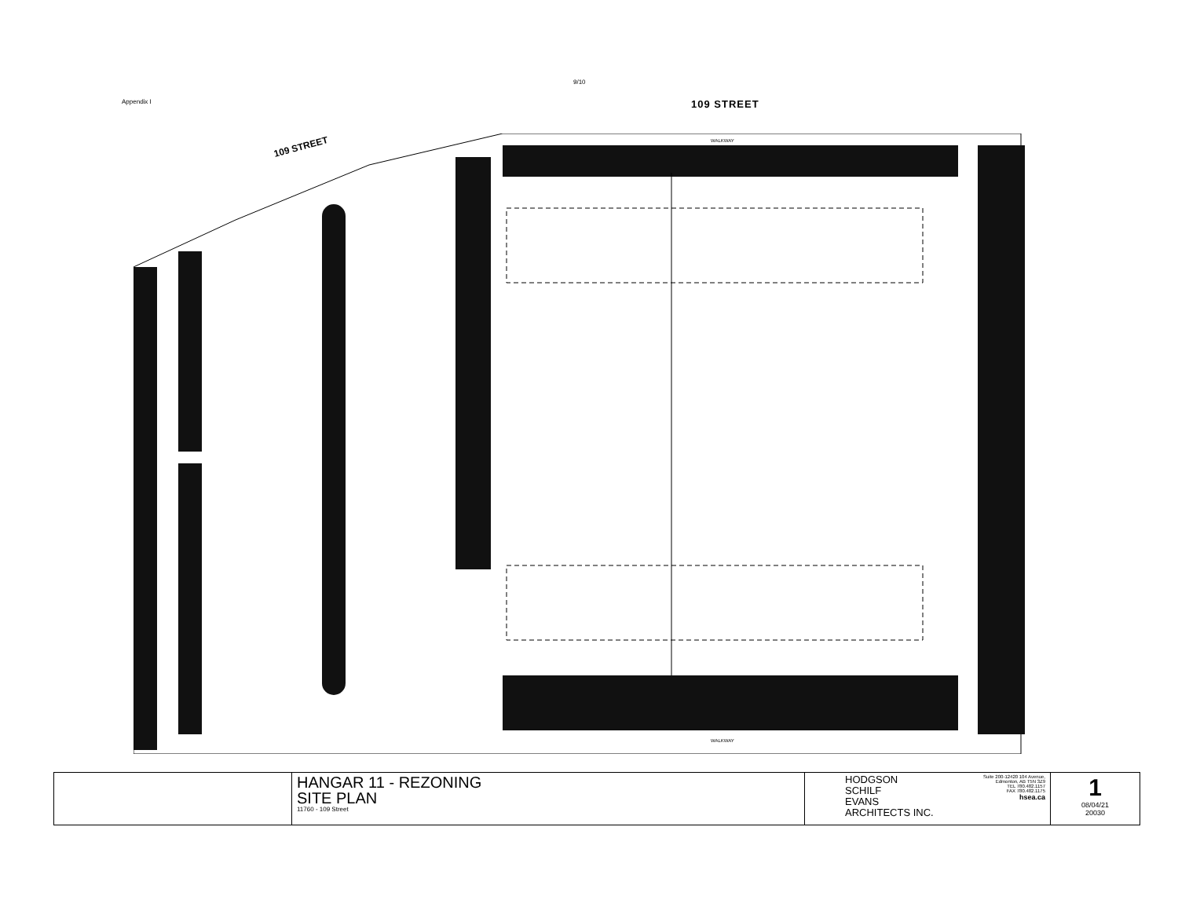9/10
Appendix I 109 STREET
109 STREET
WALKWAY
WALKWAY
| | HANGAR 11 - REZONING SITE PLAN 11760 - 109 Street | HODGSON SCHILF EVANS ARCHITECTS INC. Suite 200-12420 104 Avenue, Edmonton, AB T5N 3Z9 TEL 780.482.1157 FAX 780.482.1175 hsea.ca | 1 08/04/21 20030 |